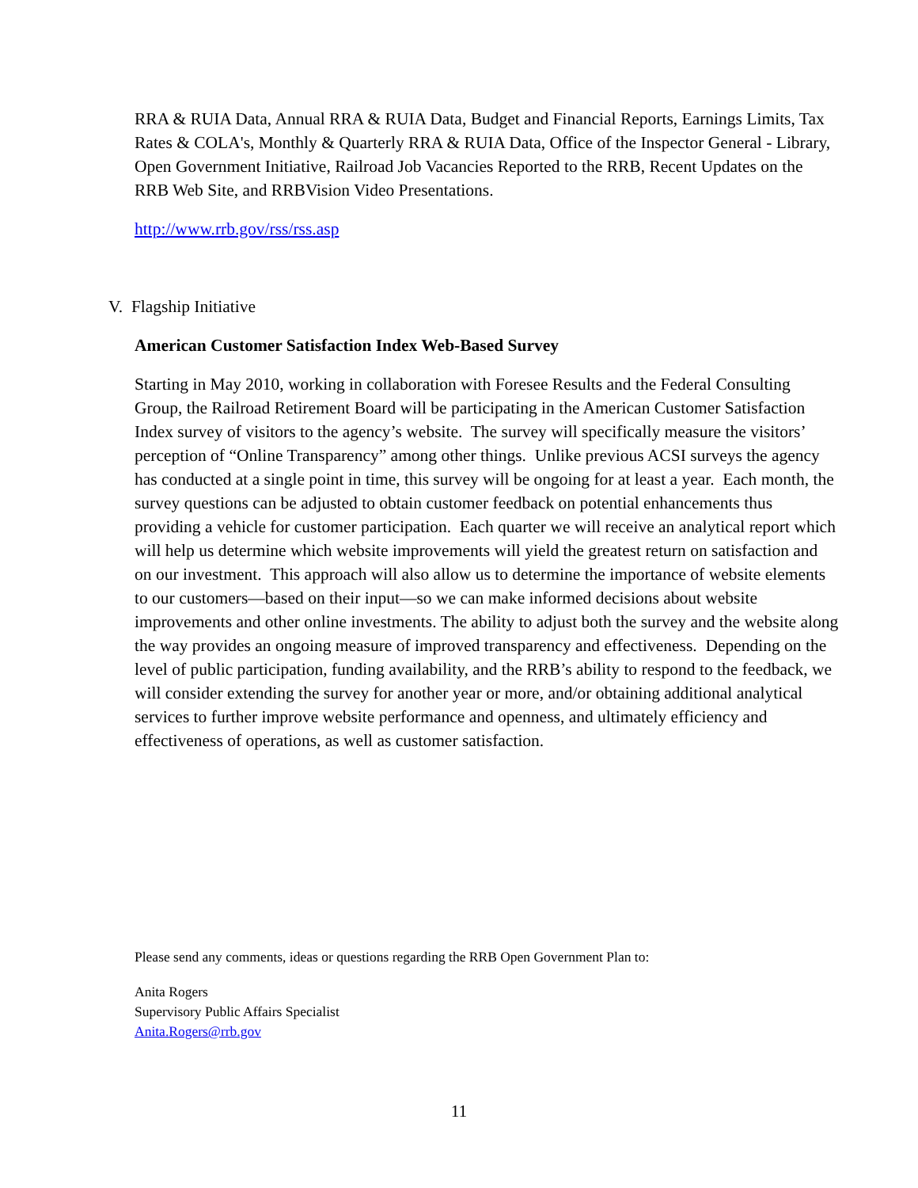RRA & RUIA Data, Annual RRA & RUIA Data, Budget and Financial Reports, Earnings Limits, Tax Rates & COLA's, Monthly & Quarterly RRA & RUIA Data, Office of the Inspector General - Library, Open Government Initiative, Railroad Job Vacancies Reported to the RRB, Recent Updates on the RRB Web Site, and RRBVision Video Presentations.
http://www.rrb.gov/rss/rss.asp
V. Flagship Initiative
American Customer Satisfaction Index Web-Based Survey
Starting in May 2010, working in collaboration with Foresee Results and the Federal Consulting Group, the Railroad Retirement Board will be participating in the American Customer Satisfaction Index survey of visitors to the agency’s website. The survey will specifically measure the visitors’ perception of “Online Transparency” among other things. Unlike previous ACSI surveys the agency has conducted at a single point in time, this survey will be ongoing for at least a year. Each month, the survey questions can be adjusted to obtain customer feedback on potential enhancements thus providing a vehicle for customer participation. Each quarter we will receive an analytical report which will help us determine which website improvements will yield the greatest return on satisfaction and on our investment. This approach will also allow us to determine the importance of website elements to our customers—based on their input—so we can make informed decisions about website improvements and other online investments. The ability to adjust both the survey and the website along the way provides an ongoing measure of improved transparency and effectiveness. Depending on the level of public participation, funding availability, and the RRB’s ability to respond to the feedback, we will consider extending the survey for another year or more, and/or obtaining additional analytical services to further improve website performance and openness, and ultimately efficiency and effectiveness of operations, as well as customer satisfaction.
Please send any comments, ideas or questions regarding the RRB Open Government Plan to:
Anita Rogers
Supervisory Public Affairs Specialist
Anita.Rogers@rrb.gov
11